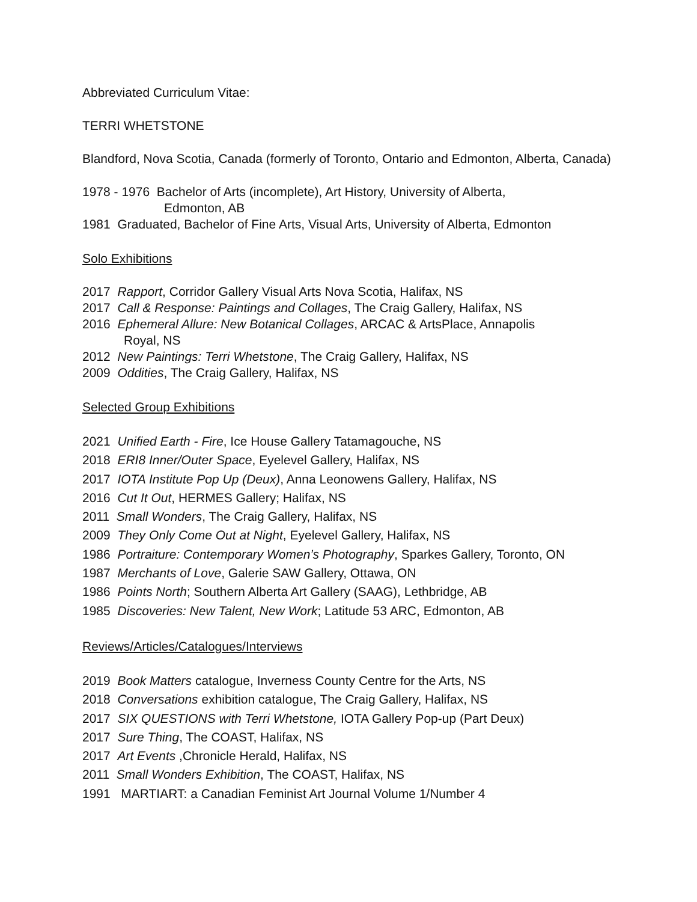Abbreviated Curriculum Vitae:
TERRI WHETSTONE
Blandford, Nova Scotia, Canada (formerly of Toronto, Ontario and Edmonton, Alberta, Canada)
1978 - 1976 Bachelor of Arts (incomplete), Art History, University of Alberta,
Edmonton, AB
1981 Graduated, Bachelor of Fine Arts, Visual Arts, University of Alberta, Edmonton
Solo Exhibitions
2017 Rapport, Corridor Gallery Visual Arts Nova Scotia, Halifax, NS
2017 Call & Response: Paintings and Collages, The Craig Gallery, Halifax, NS
2016 Ephemeral Allure: New Botanical Collages, ARCAC & ArtsPlace, Annapolis
Royal, NS
2012 New Paintings: Terri Whetstone, The Craig Gallery, Halifax, NS
2009 Oddities, The Craig Gallery, Halifax, NS
Selected Group Exhibitions
2021 Unified Earth - Fire, Ice House Gallery Tatamagouche, NS
2018 ERI8 Inner/Outer Space, Eyelevel Gallery, Halifax, NS
2017 IOTA Institute Pop Up (Deux), Anna Leonowens Gallery, Halifax, NS
2016 Cut It Out, HERMES Gallery; Halifax, NS
2011 Small Wonders, The Craig Gallery, Halifax, NS
2009 They Only Come Out at Night, Eyelevel Gallery, Halifax, NS
1986 Portraiture: Contemporary Women’s Photography, Sparkes Gallery, Toronto, ON
1987 Merchants of Love, Galerie SAW Gallery, Ottawa, ON
1986 Points North; Southern Alberta Art Gallery (SAAG), Lethbridge, AB
1985 Discoveries: New Talent, New Work; Latitude 53 ARC, Edmonton, AB
Reviews/Articles/Catalogues/Interviews
2019 Book Matters catalogue, Inverness County Centre for the Arts, NS
2018 Conversations exhibition catalogue, The Craig Gallery, Halifax, NS
2017 SIX QUESTIONS with Terri Whetstone, IOTA Gallery Pop-up (Part Deux)
2017 Sure Thing, The COAST, Halifax, NS
2017 Art Events ,Chronicle Herald, Halifax, NS
2011 Small Wonders Exhibition, The COAST, Halifax, NS
1991 MARTIART: a Canadian Feminist Art Journal Volume 1/Number 4